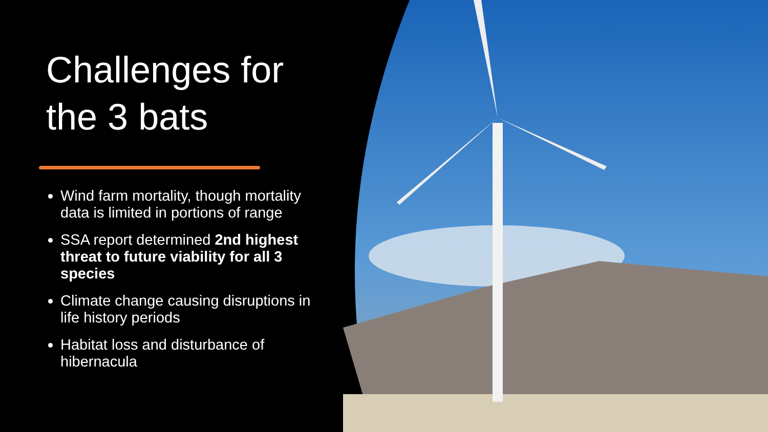Challenges for the 3 bats
Wind farm mortality, though mortality data is limited in portions of range
SSA report determined 2nd highest threat to future viability for all 3 species
Climate change causing disruptions in life history periods
Habitat loss and disturbance of hibernacula